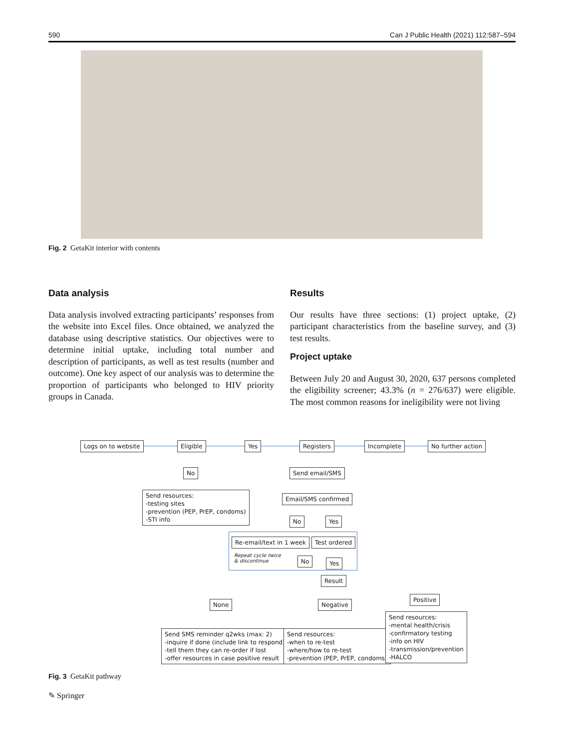590 Can J Public Health (2021) 112:587–594
Fig. 2 GetaKit interior with contents
Data analysis
Data analysis involved extracting participants’ responses from the website into Excel files. Once obtained, we analyzed the database using descriptive statistics. Our objectives were to determine initial uptake, including total number and description of participants, as well as test results (number and outcome). One key aspect of our analysis was to determine the proportion of participants who belonged to HIV priority groups in Canada.
Results
Our results have three sections: (1) project uptake, (2) participant characteristics from the baseline survey, and (3) test results.
Project uptake
Between July 20 and August 30, 2020, 637 persons completed the eligibility screener; 43.3% (n = 276/637) were eligible. The most common reasons for ineligibility were not living
Logs on to website Eligible Yes Registers Incomplete No further action
No Send email/SMS
Send resources:
-testing sites
-prevention (PEP, PrEP, condoms)
-STI info
Email/SMS confirmed
No Yes
Re-email/text in 1 week Test ordered
Repeat cycle twice
& discontinue
No Yes
Result
None Negative
Positive
Send SMS reminder q2wks (max: 2)
-inquire if done (include link to respond)
-tell them they can re-order if lost
-offer resources in case positive result
Send resources:
-when to re-test
-where/how to re-test
-prevention (PEP, PrEP, condoms)
Send resources:
-mental health/crisis
-confirmatory testing
-info on HIV
-transmission/prevention
-HALCO
Fig. 3 GetaKit pathway
✎ Springer